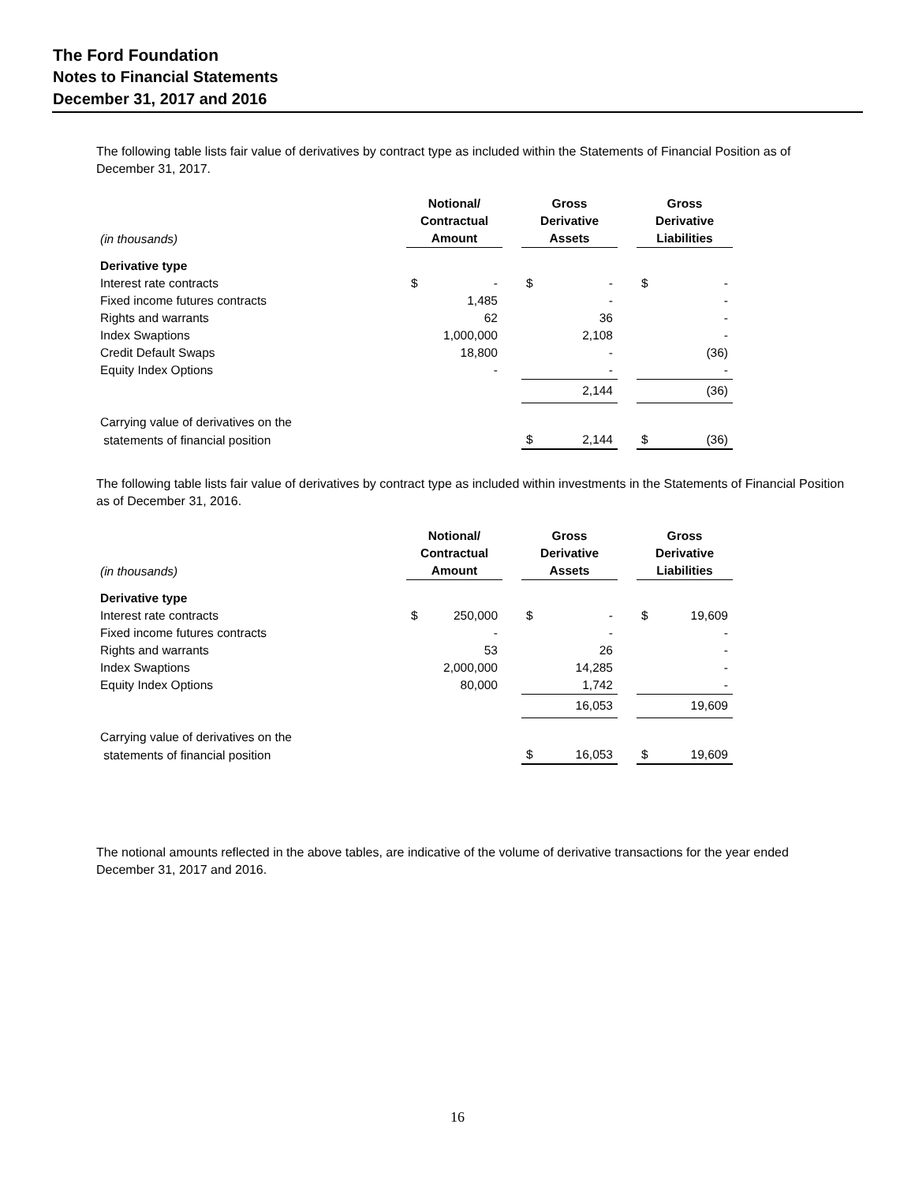The Ford Foundation
Notes to Financial Statements
December 31, 2017 and 2016
The following table lists fair value of derivatives by contract type as included within the Statements of Financial Position as of December 31, 2017.
| (in thousands) | Notional/ Contractual Amount | | | Gross Derivative Assets | | | Gross Derivative Liabilities | |
| Derivative type | | | | | | | | |
| Interest rate contracts | $ | - | | $ | - | | $ | - |
| Fixed income futures contracts | | 1,485 | | | - | | | - |
| Rights and warrants | | 62 | | | 36 | | | - |
| Index Swaptions | | 1,000,000 | | | 2,108 | | | - |
| Credit Default Swaps | | 18,800 | | | - | | | (36) |
| Equity Index Options | | - | | | - | | | - |
| | | | | | 2,144 | | | (36) |
| Carrying value of derivatives on the | | | | | | | | |
| statements of financial position | | | | $ | 2,144 | | $ | (36) |
The following table lists fair value of derivatives by contract type as included within investments in the Statements of Financial Position as of December 31, 2016.
| (in thousands) | Notional/ Contractual Amount | | | Gross Derivative Assets | | | Gross Derivative Liabilities | |
| Derivative type | | | | | | | | |
| Interest rate contracts | $ | 250,000 | | $ | - | | $ | 19,609 |
| Fixed income futures contracts | | - | | | - | | | - |
| Rights and warrants | | 53 | | | 26 | | | - |
| Index Swaptions | | 2,000,000 | | | 14,285 | | | - |
| Equity Index Options | | 80,000 | | | 1,742 | | | - |
| | | | | | 16,053 | | | 19,609 |
| Carrying value of derivatives on the | | | | | | | | |
| statements of financial position | | | | $ | 16,053 | | $ | 19,609 |
The notional amounts reflected in the above tables, are indicative of the volume of derivative transactions for the year ended December 31, 2017 and 2016.
16